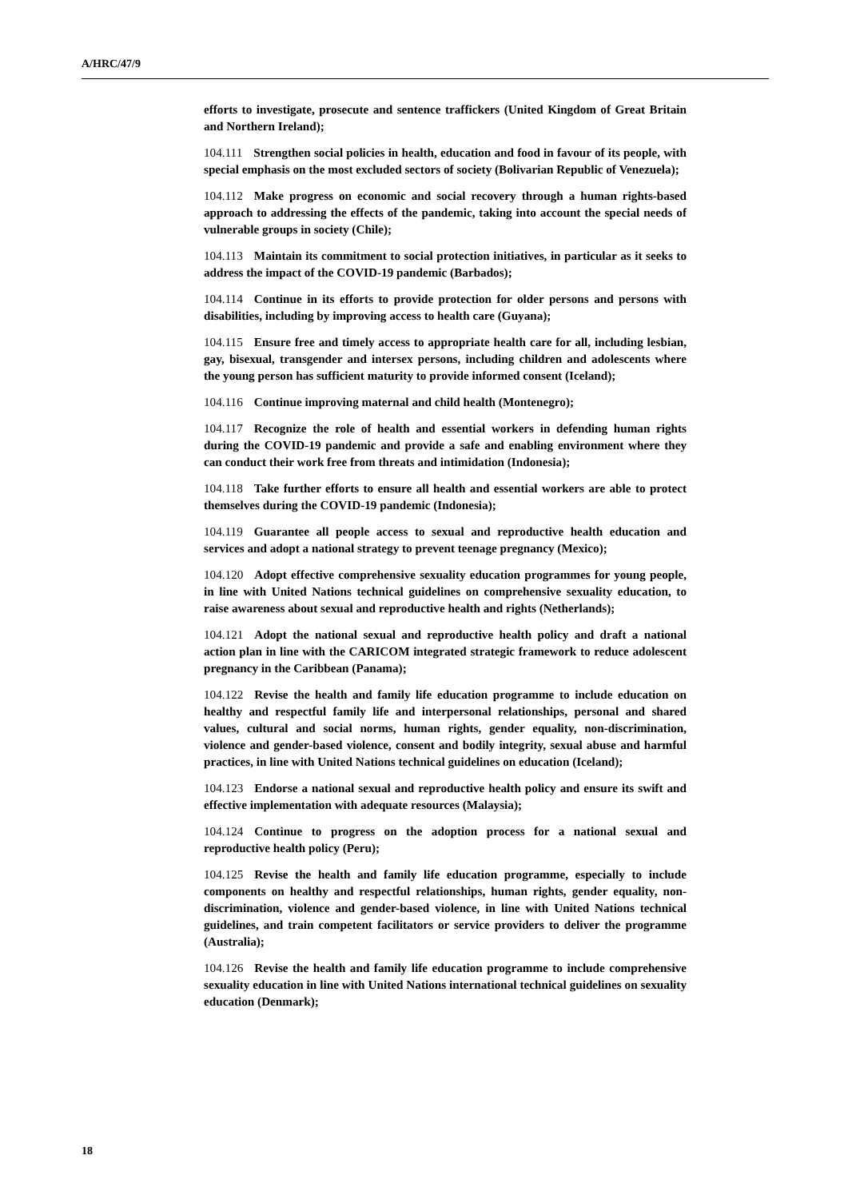A/HRC/47/9
efforts to investigate, prosecute and sentence traffickers (United Kingdom of Great Britain and Northern Ireland);
104.111 Strengthen social policies in health, education and food in favour of its people, with special emphasis on the most excluded sectors of society (Bolivarian Republic of Venezuela);
104.112 Make progress on economic and social recovery through a human rights-based approach to addressing the effects of the pandemic, taking into account the special needs of vulnerable groups in society (Chile);
104.113 Maintain its commitment to social protection initiatives, in particular as it seeks to address the impact of the COVID-19 pandemic (Barbados);
104.114 Continue in its efforts to provide protection for older persons and persons with disabilities, including by improving access to health care (Guyana);
104.115 Ensure free and timely access to appropriate health care for all, including lesbian, gay, bisexual, transgender and intersex persons, including children and adolescents where the young person has sufficient maturity to provide informed consent (Iceland);
104.116 Continue improving maternal and child health (Montenegro);
104.117 Recognize the role of health and essential workers in defending human rights during the COVID-19 pandemic and provide a safe and enabling environment where they can conduct their work free from threats and intimidation (Indonesia);
104.118 Take further efforts to ensure all health and essential workers are able to protect themselves during the COVID-19 pandemic (Indonesia);
104.119 Guarantee all people access to sexual and reproductive health education and services and adopt a national strategy to prevent teenage pregnancy (Mexico);
104.120 Adopt effective comprehensive sexuality education programmes for young people, in line with United Nations technical guidelines on comprehensive sexuality education, to raise awareness about sexual and reproductive health and rights (Netherlands);
104.121 Adopt the national sexual and reproductive health policy and draft a national action plan in line with the CARICOM integrated strategic framework to reduce adolescent pregnancy in the Caribbean (Panama);
104.122 Revise the health and family life education programme to include education on healthy and respectful family life and interpersonal relationships, personal and shared values, cultural and social norms, human rights, gender equality, non-discrimination, violence and gender-based violence, consent and bodily integrity, sexual abuse and harmful practices, in line with United Nations technical guidelines on education (Iceland);
104.123 Endorse a national sexual and reproductive health policy and ensure its swift and effective implementation with adequate resources (Malaysia);
104.124 Continue to progress on the adoption process for a national sexual and reproductive health policy (Peru);
104.125 Revise the health and family life education programme, especially to include components on healthy and respectful relationships, human rights, gender equality, non-discrimination, violence and gender-based violence, in line with United Nations technical guidelines, and train competent facilitators or service providers to deliver the programme (Australia);
104.126 Revise the health and family life education programme to include comprehensive sexuality education in line with United Nations international technical guidelines on sexuality education (Denmark);
18